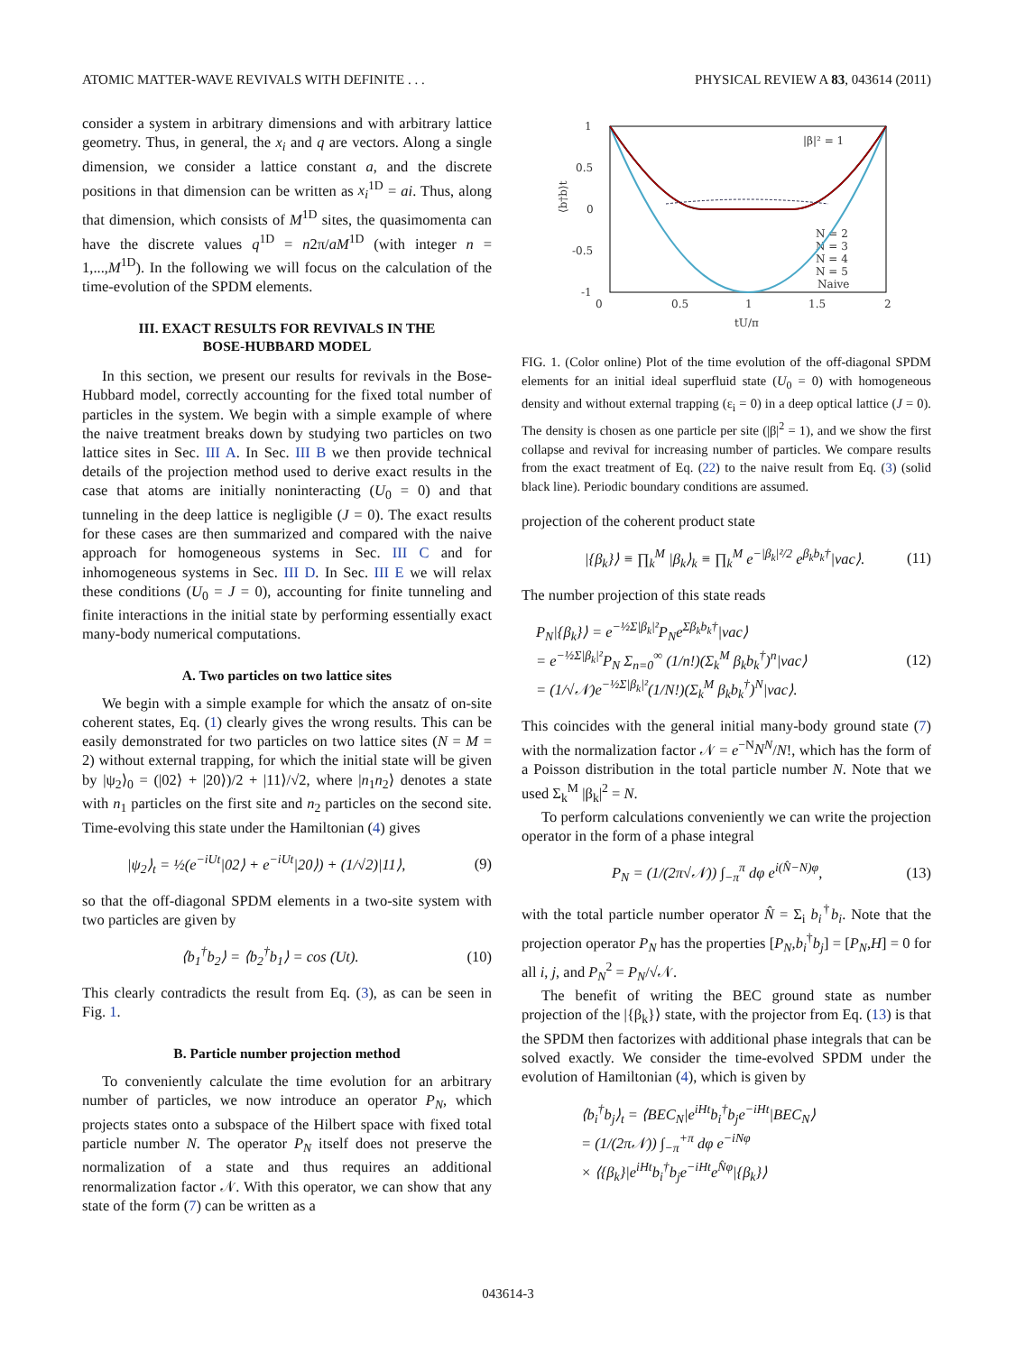ATOMIC MATTER-WAVE REVIVALS WITH DEFINITE . . . PHYSICAL REVIEW A 83, 043614 (2011)
consider a system in arbitrary dimensions and with arbitrary lattice geometry. Thus, in general, the x<sub>i</sub> and q are vectors. Along a single dimension, we consider a lattice constant a, and the discrete positions in that dimension can be written as x<sub>i</sub><sup>1D</sup> = ai. Thus, along that dimension, which consists of M<sup>1D</sup> sites, the quasimomenta can have the discrete values q<sup>1D</sup> = n2π/aM<sup>1D</sup> (with integer n = 1,...,M<sup>1D</sup>). In the following we will focus on the calculation of the time-evolution of the SPDM elements.
III. EXACT RESULTS FOR REVIVALS IN THE
BOSE-HUBBARD MODEL
In this section, we present our results for revivals in the Bose-Hubbard model, correctly accounting for the fixed total number of particles in the system. We begin with a simple example of where the naive treatment breaks down by studying two particles on two lattice sites in Sec. III A. In Sec. III B we then provide technical details of the projection method used to derive exact results in the case that atoms are initially noninteracting (U<sub>0</sub> = 0) and that tunneling in the deep lattice is negligible (J = 0). The exact results for these cases are then summarized and compared with the naive approach for homogeneous systems in Sec. III C and for inhomogeneous systems in Sec. III D. In Sec. III E we will relax these conditions (U<sub>0</sub> = J = 0), accounting for finite tunneling and finite interactions in the initial state by performing essentially exact many-body numerical computations.
A. Two particles on two lattice sites
We begin with a simple example for which the ansatz of on-site coherent states, Eq. (1) clearly gives the wrong results. This can be easily demonstrated for two particles on two lattice sites (N = M = 2) without external trapping, for which the initial state will be given by |ψ<sub>2</sub>⟩<sub>0</sub> = (|02⟩ + |20⟩)/2 + |11⟩/√2, where |n<sub>1</sub>n<sub>2</sub>⟩ denotes a state with n<sub>1</sub> particles on the first site and n<sub>2</sub> particles on the second site. Time-evolving this state under the Hamiltonian (4) gives
|ψ<sub>2</sub>⟩<sub>t</sub> = ½(e<sup>−iUt</sup>|02⟩ + e<sup>−iUt</sup>|20⟩) + (1/√2)|11⟩, (9)
so that the off-diagonal SPDM elements in a two-site system with two particles are given by
⟨b<sub>1</sub><sup>†</sup>b<sub>2</sub>⟩ = ⟨b<sub>2</sub><sup>†</sup>b<sub>1</sub>⟩ = cos (Ut). (10)
This clearly contradicts the result from Eq. (3), as can be seen in Fig. 1.
B. Particle number projection method
To conveniently calculate the time evolution for an arbitrary number of particles, we now introduce an operator P<sub>N</sub>, which projects states onto a subspace of the Hilbert space with fixed total particle number N. The operator P<sub>N</sub> itself does not preserve the normalization of a state and thus requires an additional renormalization factor 𝒩. With this operator, we can show that any state of the form (7) can be written as a
1
0.5
0
-0.5
-1
0
0.5
1
1.5
2
tU/π
|β|² = 1
N = 2
N = 3
N = 4
N = 5
Naive
⟨b†b⟩t
FIG. 1. (Color online) Plot of the time evolution of the off-diagonal SPDM elements for an initial ideal superfluid state (U<sub>0</sub> = 0) with homogeneous density and without external trapping (ε<sub>i</sub> = 0) in a deep optical lattice (J = 0). The density is chosen as one particle per site (|β|<sup>2</sup> = 1), and we show the first collapse and revival for increasing number of particles. We compare results from the exact treatment of Eq. (22) to the naive result from Eq. (3) (solid black line). Periodic boundary conditions are assumed.
projection of the coherent product state
|{β<sub>k</sub>}⟩ ≡ ∏<sub>k</sub><sup>M</sup> |β<sub>k</sub>⟩<sub>k</sub> ≡ ∏<sub>k</sub><sup>M</sup> e<sup>−|β<sub>k</sub>|²/2</sup> e<sup>β<sub>k</sub>b<sub>k</sub>†</sup>|vac⟩. (11)
The number projection of this state reads
P<sub>N</sub>|{β<sub>k</sub>}⟩ = e<sup>−½Σ|β<sub>k</sub>|²</sup>P<sub>N</sub>e<sup>Σβ<sub>k</sub>b<sub>k</sub>†</sup>|vac⟩
= e<sup>−½Σ|β<sub>k</sub>|²</sup>P<sub>N</sub> Σ<sub>n=0</sub><sup>∞</sup> (1/n!)(Σ<sub>k</sub><sup>M</sup> β<sub>k</sub>b<sub>k</sub><sup>†</sup>)<sup>n</sup>|vac⟩
= (1/√𝒩)e<sup>−½Σ|β<sub>k</sub>|²</sup>(1/N!)(Σ<sub>k</sub><sup>M</sup> β<sub>k</sub>b<sub>k</sub><sup>†</sup>)<sup>N</sup>|vac⟩. (12)
This coincides with the general initial many-body ground state (7) with the normalization factor 𝒩 = e<sup>−N</sup>N<sup>N</sup>/N!, which has the form of a Poisson distribution in the total particle number N. Note that we used Σ<sub>k</sub><sup>M</sup> |β<sub>k</sub>|<sup>2</sup> = N.
To perform calculations conveniently we can write the projection operator in the form of a phase integral
P<sub>N</sub> = (1/(2π√𝒩)) ∫<sub>−π</sub><sup>π</sup> dφ e<sup>i(N̂−N)φ</sup>, (13)
with the total particle number operator N̂ = Σ<sub>i</sub> b<sub>i</sub><sup>†</sup>b<sub>i</sub>. Note that the projection operator P<sub>N</sub> has the properties [P<sub>N</sub>,b<sub>i</sub><sup>†</sup>b<sub>j</sub>] = [P<sub>N</sub>,H] = 0 for all i, j, and P<sub>N</sub><sup>2</sup> = P<sub>N</sub>/√𝒩.
The benefit of writing the BEC ground state as number projection of the |{β<sub>k</sub>}⟩ state, with the projector from Eq. (13) is that the SPDM then factorizes with additional phase integrals that can be solved exactly. We consider the time-evolved SPDM under the evolution of Hamiltonian (4), which is given by
⟨b<sub>i</sub><sup>†</sup>b<sub>j</sub>⟩<sub>t</sub> = ⟨BEC<sub>N</sub>|e<sup>iHt</sup>b<sub>i</sub><sup>†</sup>b<sub>j</sub>e<sup>−iHt</sup>|BEC<sub>N</sub>⟩
= (1/(2π𝒩)) ∫<sub>−π</sub><sup>+π</sup> dφ e<sup>−iNφ</sup>
× ⟨{β<sub>k</sub>}|e<sup>iHt</sup>b<sub>i</sub><sup>†</sup>b<sub>j</sub>e<sup>−iHt</sup>e<sup>N̂φ</sup>|{β<sub>k</sub>}⟩
043614-3